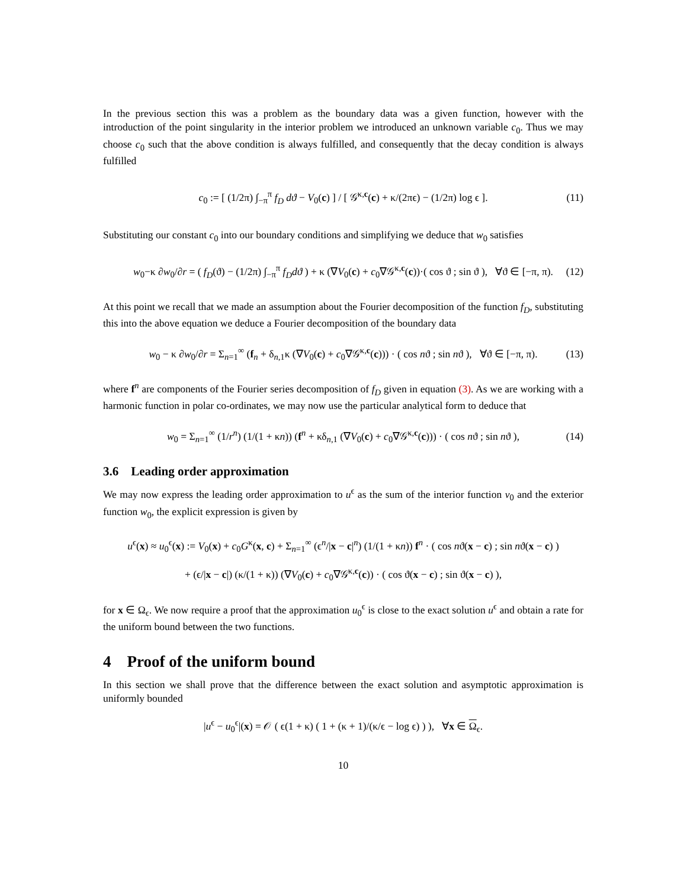In the previous section this was a problem as the boundary data was a given function, however with the introduction of the point singularity in the interior problem we introduced an unknown variable c<sub>0</sub>. Thus we may choose c<sub>0</sub> such that the above condition is always fulfilled, and consequently that the decay condition is always fulfilled
c<sub>0</sub> := [ (1/2π) ∫<sub>−π</sub><sup>π</sup> f<sub>D</sub> dϑ − V<sub>0</sub>(c) ] / [ 𝒢<sup>κ,c</sup>(c) + κ/(2πϵ) − (1/2π) log ϵ ]. (11)
Substituting our constant c<sub>0</sub> into our boundary conditions and simplifying we deduce that w<sub>0</sub> satisfies
w<sub>0</sub>−κ ∂w<sub>0</sub>/∂r = ( f<sub>D</sub>(ϑ) − (1/2π) ∫<sub>−π</sub><sup>π</sup> f<sub>D</sub>dϑ ) + κ (∇V<sub>0</sub>(c) + c<sub>0</sub>∇𝒢<sup>κ,c</sup>(c))·( cos ϑ ; sin ϑ ), ∀ϑ ∈ [−π, π). (12)
At this point we recall that we made an assumption about the Fourier decomposition of the function f<sub>D</sub>, substituting this into the above equation we deduce a Fourier decomposition of the boundary data
w<sub>0</sub> − κ ∂w<sub>0</sub>/∂r = Σ<sub>n=1</sub><sup>∞</sup> (f<sub>n</sub> + δ<sub>n,1</sub>κ (∇V<sub>0</sub>(c) + c<sub>0</sub>∇𝒢<sup>κ,c</sup>(c))) · ( cos nϑ ; sin nϑ ), ∀ϑ ∈ [−π, π). (13)
where f<sup>n</sup> are components of the Fourier series decomposition of f<sub>D</sub> given in equation (3). As we are working with a harmonic function in polar co-ordinates, we may now use the particular analytical form to deduce that
w<sub>0</sub> = Σ<sub>n=1</sub><sup>∞</sup> (1/r<sup>n</sup>) (1/(1 + κn)) (f<sup>n</sup> + κδ<sub>n,1</sub> (∇V<sub>0</sub>(c) + c<sub>0</sub>∇𝒢<sup>κ,c</sup>(c))) · ( cos nϑ ; sin nϑ ), (14)
3.6 Leading order approximation
We may now express the leading order approximation to u<sup>ϵ</sup> as the sum of the interior function v<sub>0</sub> and the exterior function w<sub>0</sub>, the explicit expression is given by
u<sup>ϵ</sup>(x) ≈ u<sub>0</sub><sup>ϵ</sup>(x) := V<sub>0</sub>(x) + c<sub>0</sub>G<sup>κ</sup>(x, c) + Σ<sub>n=1</sub><sup>∞</sup> (ϵ<sup>n</sup>/|x − c|<sup>n</sup>) (1/(1 + κn)) f<sup>n</sup> · ( cos nϑ(x − c) ; sin nϑ(x − c) )
+ (ϵ/|x − c|) (κ/(1 + κ)) (∇V<sub>0</sub>(c) + c<sub>0</sub>∇𝒢<sup>κ,c</sup>(c)) · ( cos ϑ(x − c) ; sin ϑ(x − c) ),
for x ∈ Ω<sub>ϵ</sub>. We now require a proof that the approximation u<sub>0</sub><sup>ϵ</sup> is close to the exact solution u<sup>ϵ</sup> and obtain a rate for the uniform bound between the two functions.
4 Proof of the uniform bound
In this section we shall prove that the difference between the exact solution and asymptotic approximation is uniformly bounded
|u<sup>ϵ</sup> − u<sub>0</sub><sup>ϵ</sup>|(x) = 𝒪 ( ϵ(1 + κ) ( 1 + (κ + 1)/(κ/ϵ − log ϵ) ) ), ∀x ∈ Ω<sub>ϵ</sub>.
10